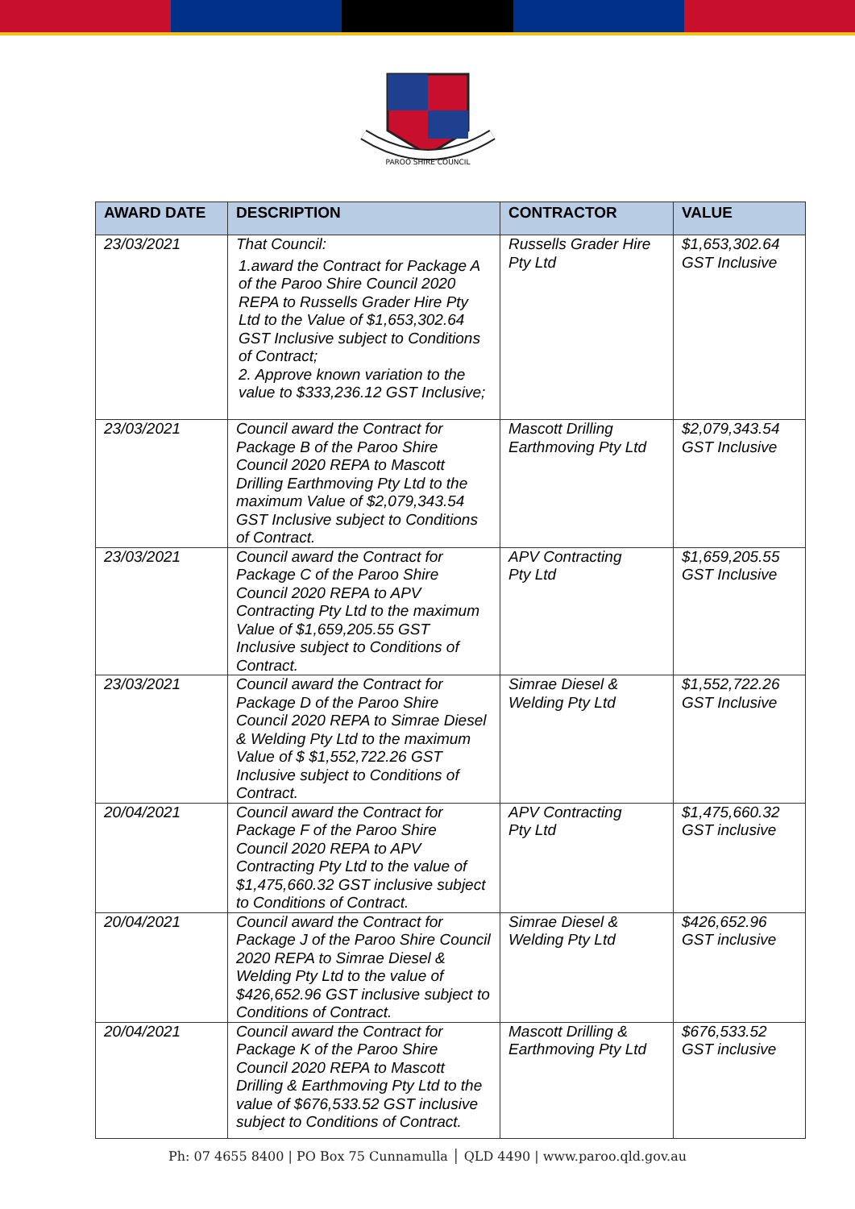PAROO SHIRE COUNCIL
| AWARD DATE | DESCRIPTION | CONTRACTOR | VALUE |
| --- | --- | --- | --- |
| 23/03/2021 | That Council: 1.award the Contract for Package A of the Paroo Shire Council 2020 REPA to Russells Grader Hire Pty Ltd to the Value of $1,653,302.64 GST Inclusive subject to Conditions of Contract; 2. Approve known variation to the value to $333,236.12 GST Inclusive; | Russells Grader Hire Pty Ltd | $1,653,302.64 GST Inclusive |
| 23/03/2021 | Council award the Contract for Package B of the Paroo Shire Council 2020 REPA to Mascott Drilling Earthmoving Pty Ltd to the maximum Value of $2,079,343.54 GST Inclusive subject to Conditions of Contract. | Mascott Drilling Earthmoving Pty Ltd | $2,079,343.54 GST Inclusive |
| 23/03/2021 | Council award the Contract for Package C of the Paroo Shire Council 2020 REPA to APV Contracting Pty Ltd to the maximum Value of $1,659,205.55 GST Inclusive subject to Conditions of Contract. | APV Contracting Pty Ltd | $1,659,205.55 GST Inclusive |
| 23/03/2021 | Council award the Contract for Package D of the Paroo Shire Council 2020 REPA to Simrae Diesel & Welding Pty Ltd to the maximum Value of $ $1,552,722.26 GST Inclusive subject to Conditions of Contract. | Simrae Diesel & Welding Pty Ltd | $1,552,722.26 GST Inclusive |
| 20/04/2021 | Council award the Contract for Package F of the Paroo Shire Council 2020 REPA to APV Contracting Pty Ltd to the value of $1,475,660.32 GST inclusive subject to Conditions of Contract. | APV Contracting Pty Ltd | $1,475,660.32 GST inclusive |
| 20/04/2021 | Council award the Contract for Package J of the Paroo Shire Council 2020 REPA to Simrae Diesel & Welding Pty Ltd to the value of $426,652.96 GST inclusive subject to Conditions of Contract. | Simrae Diesel & Welding Pty Ltd | $426,652.96 GST inclusive |
| 20/04/2021 | Council award the Contract for Package K of the Paroo Shire Council 2020 REPA to Mascott Drilling & Earthmoving Pty Ltd to the value of $676,533.52 GST inclusive subject to Conditions of Contract. | Mascott Drilling & Earthmoving Pty Ltd | $676,533.52 GST inclusive |
Ph: 07 4655 8400 | PO Box 75 Cunnamulla │ QLD 4490 | www.paroo.qld.gov.au